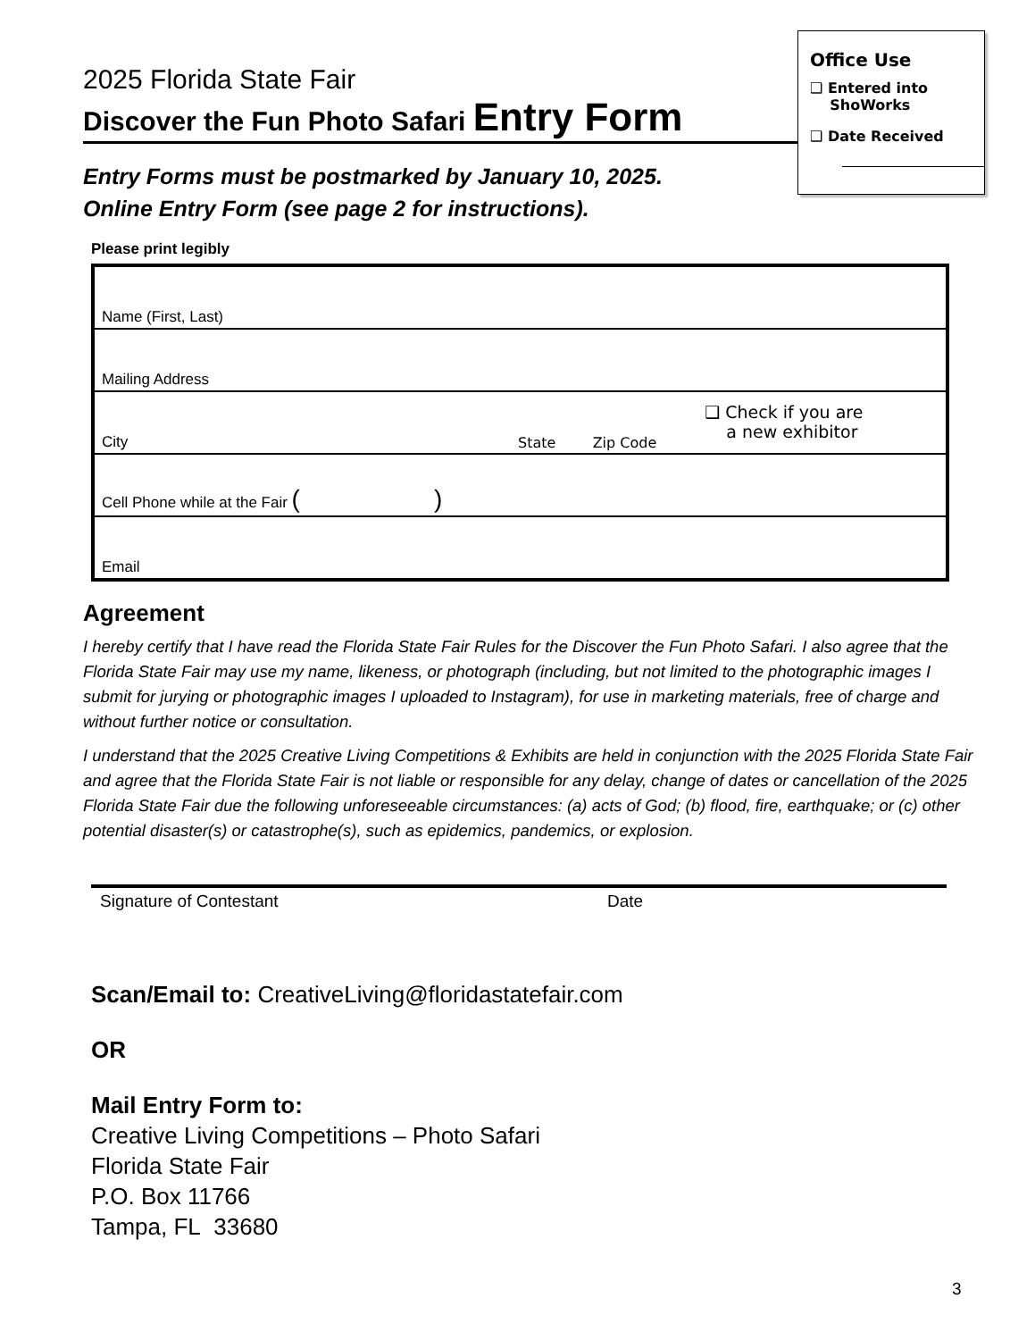Office Use
❑ Entered into
ShoWorks
❑ Date Received
2025 Florida State Fair
Discover the Fun Photo Safari Entry Form
Entry Forms must be postmarked by January 10, 2025.
Online Entry Form (see page 2 for instructions).
Please print legibly
| Name (First, Last) | | | |
| Mailing Address | | | |
| City | State | Zip Code | ❑ Check if you are a new exhibitor |
| Cell Phone while at the Fair ( ) | | | |
| Email | | | |
Agreement
I hereby certify that I have read the Florida State Fair Rules for the Discover the Fun Photo Safari. I also agree that the Florida State Fair may use my name, likeness, or photograph (including, but not limited to the photographic images I submit for jurying or photographic images I uploaded to Instagram), for use in marketing materials, free of charge and without further notice or consultation.
I understand that the 2025 Creative Living Competitions & Exhibits are held in conjunction with the 2025 Florida State Fair and agree that the Florida State Fair is not liable or responsible for any delay, change of dates or cancellation of the 2025 Florida State Fair due the following unforeseeable circumstances: (a) acts of God; (b) flood, fire, earthquake; or (c) other potential disaster(s) or catastrophe(s), such as epidemics, pandemics, or explosion.
Signature of Contestant Date
Scan/Email to: CreativeLiving@floridastatefair.com
OR
Mail Entry Form to:
Creative Living Competitions – Photo Safari
Florida State Fair
P.O. Box 11766
Tampa, FL 33680
3